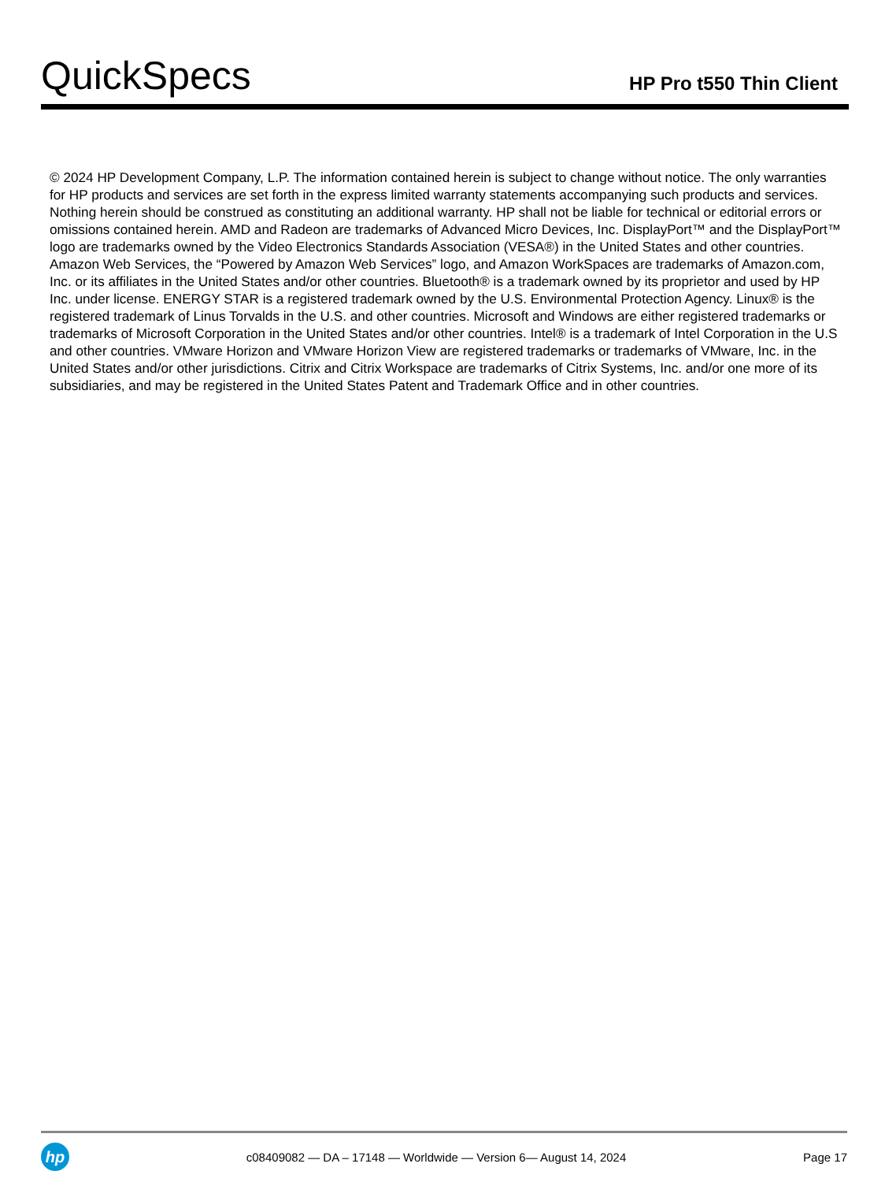QuickSpecs
HP Pro t550 Thin Client
© 2024 HP Development Company, L.P. The information contained herein is subject to change without notice. The only warranties for HP products and services are set forth in the express limited warranty statements accompanying such products and services. Nothing herein should be construed as constituting an additional warranty. HP shall not be liable for technical or editorial errors or omissions contained herein. AMD and Radeon are trademarks of Advanced Micro Devices, Inc. DisplayPort™ and the DisplayPort™ logo are trademarks owned by the Video Electronics Standards Association (VESA®) in the United States and other countries. Amazon Web Services, the “Powered by Amazon Web Services” logo, and Amazon WorkSpaces are trademarks of Amazon.com, Inc. or its affiliates in the United States and/or other countries. Bluetooth® is a trademark owned by its proprietor and used by HP Inc. under license. ENERGY STAR is a registered trademark owned by the U.S. Environmental Protection Agency. Linux® is the registered trademark of Linus Torvalds in the U.S. and other countries. Microsoft and Windows are either registered trademarks or trademarks of Microsoft Corporation in the United States and/or other countries. Intel® is a trademark of Intel Corporation in the U.S and other countries. VMware Horizon and VMware Horizon View are registered trademarks or trademarks of VMware, Inc. in the United States and/or other jurisdictions. Citrix and Citrix Workspace are trademarks of Citrix Systems, Inc. and/or one more of its subsidiaries, and may be registered in the United States Patent and Trademark Office and in other countries.
hp
c08409082 — DA – 17148 — Worldwide — Version 6— August 14, 2024
Page 17